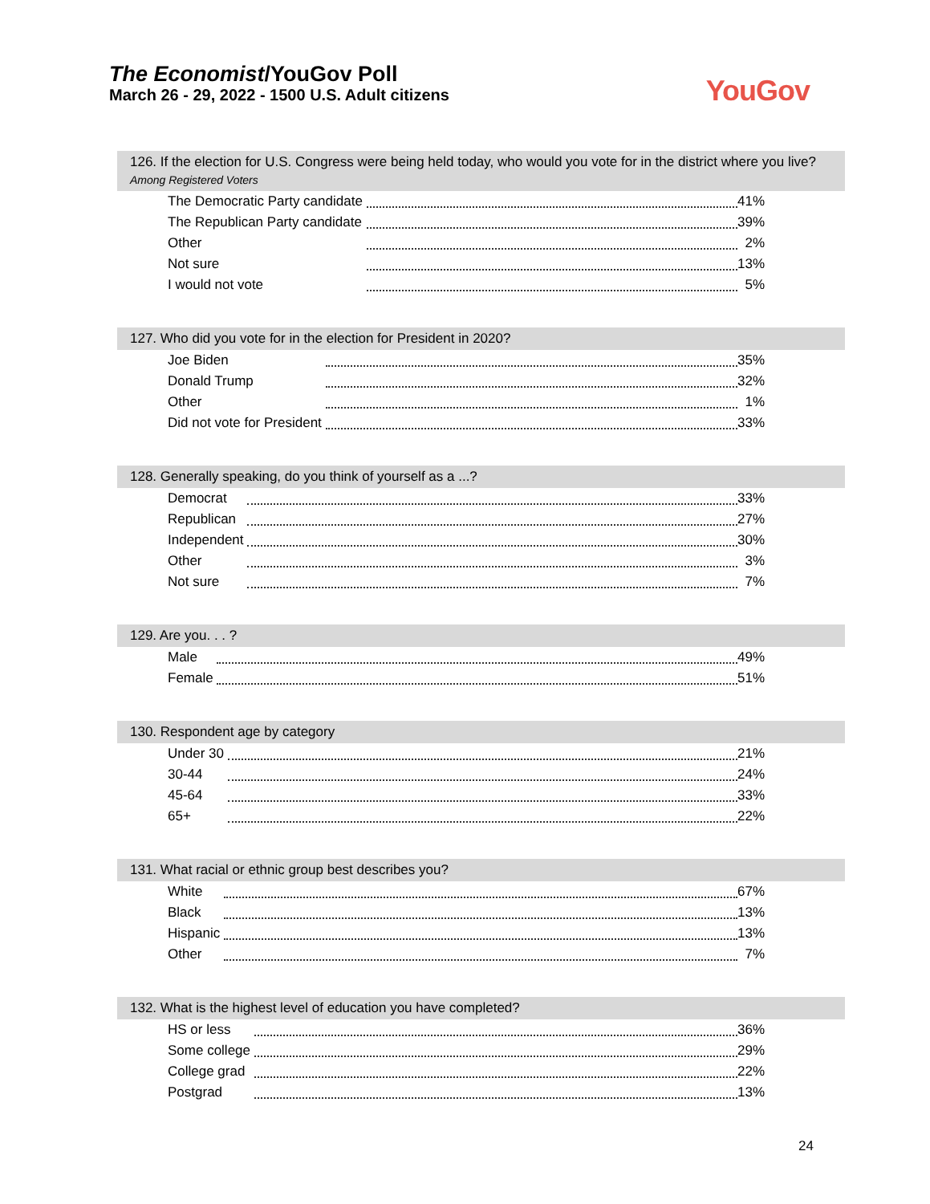The Economist/YouGov Poll
March 26 - 29, 2022 - 1500 U.S. Adult citizens
YouGov
126. If the election for U.S. Congress were being held today, who would you vote for in the district where you live?
Among Registered Voters
| The Democratic Party candidate | | 41% |
| The Republican Party candidate | | 39% |
| Other | | 2% |
| Not sure | | 13% |
| I would not vote | | 5% |
127. Who did you vote for in the election for President in 2020?
| Joe Biden | | 35% |
| Donald Trump | | 32% |
| Other | | 1% |
| Did not vote for President | | 33% |
128. Generally speaking, do you think of yourself as a ...?
| Democrat | | 33% |
| Republican | | 27% |
| Independent | | 30% |
| Other | | 3% |
| Not sure | | 7% |
129. Are you. . . ?
| Male | | 49% |
| Female | | 51% |
130. Respondent age by category
| Under 30 | | 21% |
| 30-44 | | 24% |
| 45-64 | | 33% |
| 65+ | | 22% |
131. What racial or ethnic group best describes you?
| White | | 67% |
| Black | | 13% |
| Hispanic | | 13% |
| Other | | 7% |
132. What is the highest level of education you have completed?
| HS or less | | 36% |
| Some college | | 29% |
| College grad | | 22% |
| Postgrad | | 13% |
24